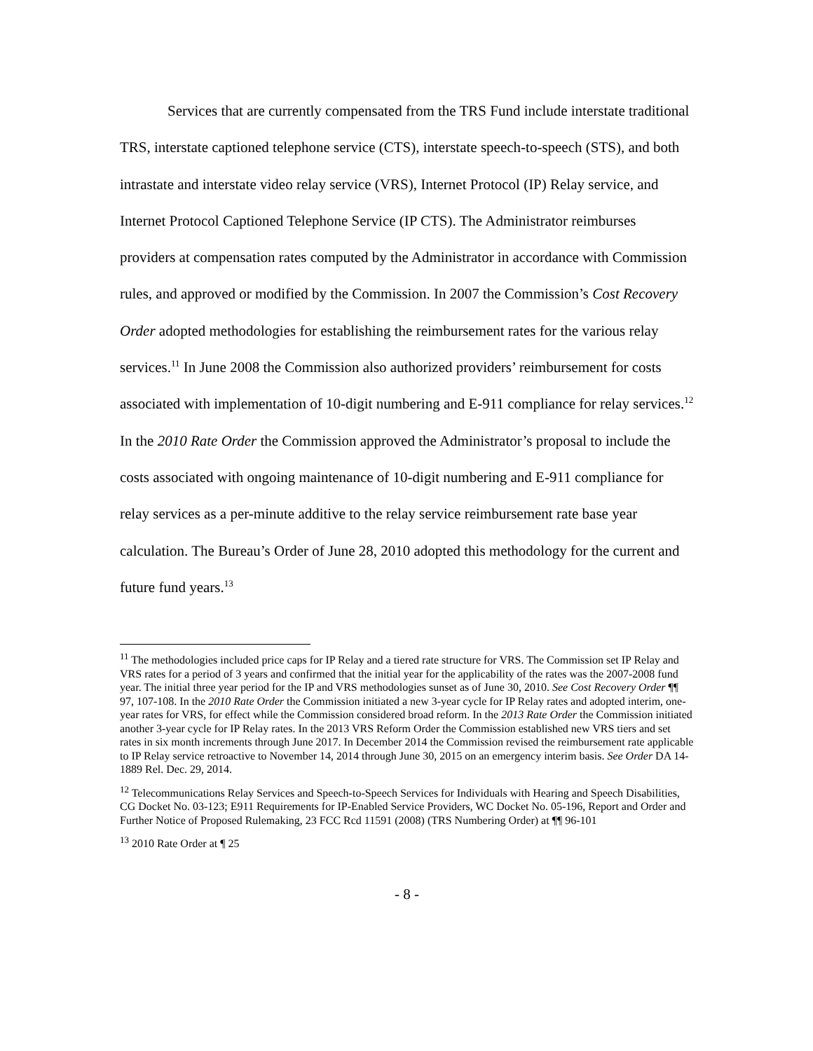Services that are currently compensated from the TRS Fund include interstate traditional TRS, interstate captioned telephone service (CTS), interstate speech-to-speech (STS), and both intrastate and interstate video relay service (VRS), Internet Protocol (IP) Relay service, and Internet Protocol Captioned Telephone Service (IP CTS). The Administrator reimburses providers at compensation rates computed by the Administrator in accordance with Commission rules, and approved or modified by the Commission. In 2007 the Commission’s Cost Recovery Order adopted methodologies for establishing the reimbursement rates for the various relay services.<sup>11</sup> In June 2008 the Commission also authorized providers’ reimbursement for costs associated with implementation of 10-digit numbering and E-911 compliance for relay services.<sup>12</sup> In the 2010 Rate Order the Commission approved the Administrator’s proposal to include the costs associated with ongoing maintenance of 10-digit numbering and E-911 compliance for relay services as a per-minute additive to the relay service reimbursement rate base year calculation. The Bureau’s Order of June 28, 2010 adopted this methodology for the current and future fund years.<sup>13</sup>
<sup>11</sup> The methodologies included price caps for IP Relay and a tiered rate structure for VRS. The Commission set IP Relay and VRS rates for a period of 3 years and confirmed that the initial year for the applicability of the rates was the 2007-2008 fund year. The initial three year period for the IP and VRS methodologies sunset as of June 30, 2010. See Cost Recovery Order ¶¶ 97, 107-108. In the 2010 Rate Order the Commission initiated a new 3-year cycle for IP Relay rates and adopted interim, one-year rates for VRS, for effect while the Commission considered broad reform. In the 2013 Rate Order the Commission initiated another 3-year cycle for IP Relay rates. In the 2013 VRS Reform Order the Commission established new VRS tiers and set rates in six month increments through June 2017. In December 2014 the Commission revised the reimbursement rate applicable to IP Relay service retroactive to November 14, 2014 through June 30, 2015 on an emergency interim basis. See Order DA 14-1889 Rel. Dec. 29, 2014.
<sup>12</sup> Telecommunications Relay Services and Speech-to-Speech Services for Individuals with Hearing and Speech Disabilities, CG Docket No. 03-123; E911 Requirements for IP-Enabled Service Providers, WC Docket No. 05-196, Report and Order and Further Notice of Proposed Rulemaking, 23 FCC Rcd 11591 (2008) (TRS Numbering Order) at ¶¶ 96-101
<sup>13</sup> 2010 Rate Order at ¶ 25
- 8 -